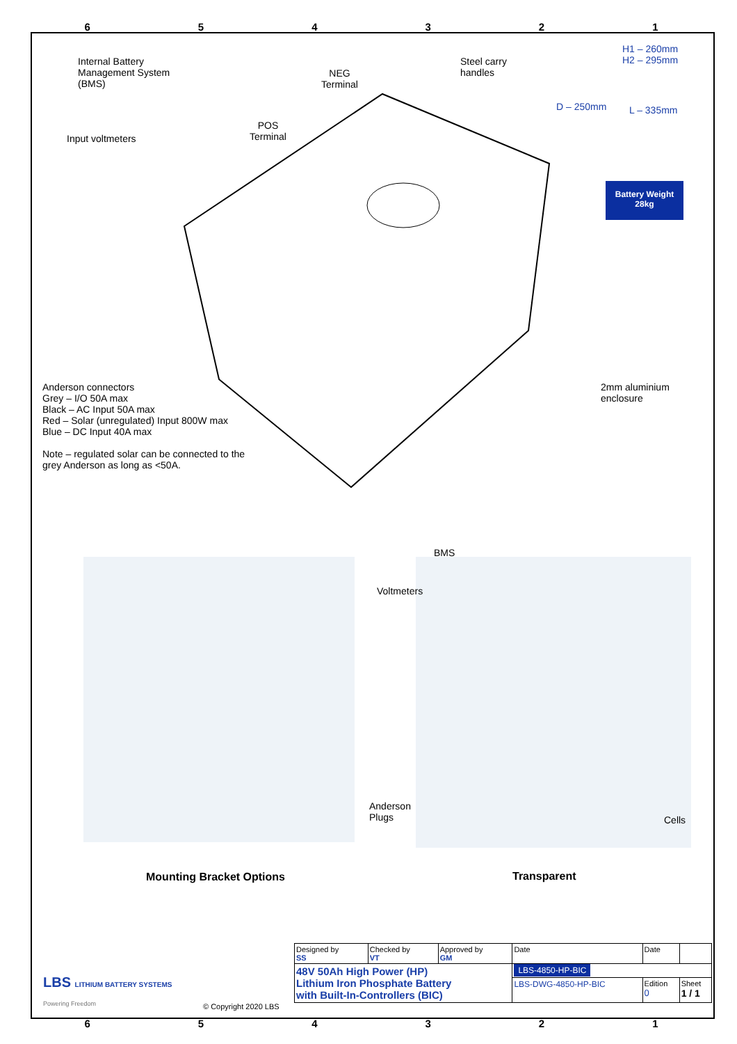654321
Internal Battery
Management System
(BMS)
NEG
Terminal
Steel carry
handles
H1 – 260mm
H2 – 295mm
D – 250mm L – 335mm
POS
Terminal
Input voltmeters
Battery Weight
28kg
Anderson connectors
Grey – I/O 50A max
Black – AC Input 50A max
Red – Solar (unregulated) Input 800W max
Blue – DC Input 40A max
Note – regulated solar can be connected to the
grey Anderson as long as <50A.
2mm aluminium
enclosure
BMS
Voltmeters
Anderson
Plugs
Cells
Mounting Bracket Options Transparent
LBS LITHIUM BATTERY SYSTEMS
Powering Freedom © Copyright 2020 LBS
| Designed by SS | Checked by VT | Approved by GM | Date | Date | |
| 48V 50Ah High Power (HP) Lithium Iron Phosphate Battery with Built-In-Controllers (BIC) | | | LBS-4850-HP-BIC | | |
| | | | LBS-DWG-4850-HP-BIC | Edition 0 | Sheet 1 / 1 |
654321